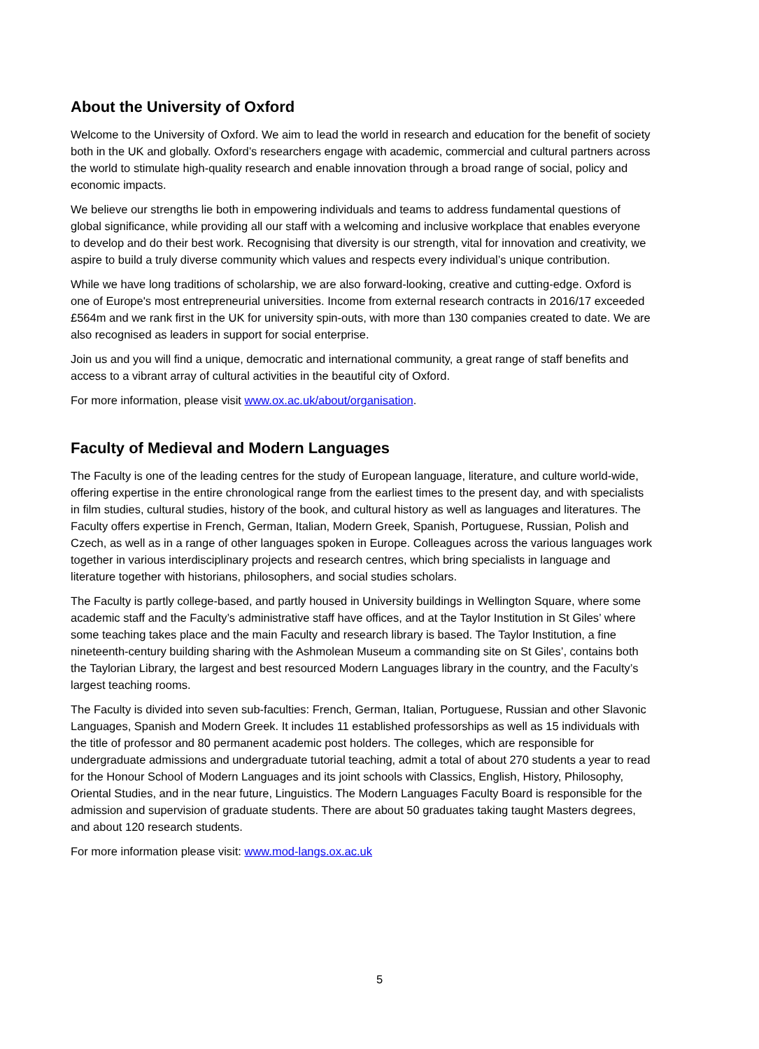About the University of Oxford
Welcome to the University of Oxford. We aim to lead the world in research and education for the benefit of society both in the UK and globally. Oxford’s researchers engage with academic, commercial and cultural partners across the world to stimulate high-quality research and enable innovation through a broad range of social, policy and economic impacts.
We believe our strengths lie both in empowering individuals and teams to address fundamental questions of global significance, while providing all our staff with a welcoming and inclusive workplace that enables everyone to develop and do their best work. Recognising that diversity is our strength, vital for innovation and creativity, we aspire to build a truly diverse community which values and respects every individual’s unique contribution.
While we have long traditions of scholarship, we are also forward-looking, creative and cutting-edge. Oxford is one of Europe's most entrepreneurial universities. Income from external research contracts in 2016/17 exceeded £564m and we rank first in the UK for university spin-outs, with more than 130 companies created to date. We are also recognised as leaders in support for social enterprise.
Join us and you will find a unique, democratic and international community, a great range of staff benefits and access to a vibrant array of cultural activities in the beautiful city of Oxford.
For more information, please visit www.ox.ac.uk/about/organisation.
Faculty of Medieval and Modern Languages
The Faculty is one of the leading centres for the study of European language, literature, and culture world-wide, offering expertise in the entire chronological range from the earliest times to the present day, and with specialists in film studies, cultural studies, history of the book, and cultural history as well as languages and literatures. The Faculty offers expertise in French, German, Italian, Modern Greek, Spanish, Portuguese, Russian, Polish and Czech, as well as in a range of other languages spoken in Europe. Colleagues across the various languages work together in various interdisciplinary projects and research centres, which bring specialists in language and literature together with historians, philosophers, and social studies scholars.
The Faculty is partly college-based, and partly housed in University buildings in Wellington Square, where some academic staff and the Faculty’s administrative staff have offices, and at the Taylor Institution in St Giles’ where some teaching takes place and the main Faculty and research library is based. The Taylor Institution, a fine nineteenth-century building sharing with the Ashmolean Museum a commanding site on St Giles’, contains both the Taylorian Library, the largest and best resourced Modern Languages library in the country, and the Faculty’s largest teaching rooms.
The Faculty is divided into seven sub-faculties: French, German, Italian, Portuguese, Russian and other Slavonic Languages, Spanish and Modern Greek. It includes 11 established professorships as well as 15 individuals with the title of professor and 80 permanent academic post holders. The colleges, which are responsible for undergraduate admissions and undergraduate tutorial teaching, admit a total of about 270 students a year to read for the Honour School of Modern Languages and its joint schools with Classics, English, History, Philosophy, Oriental Studies, and in the near future, Linguistics. The Modern Languages Faculty Board is responsible for the admission and supervision of graduate students. There are about 50 graduates taking taught Masters degrees, and about 120 research students.
For more information please visit: www.mod-langs.ox.ac.uk
5